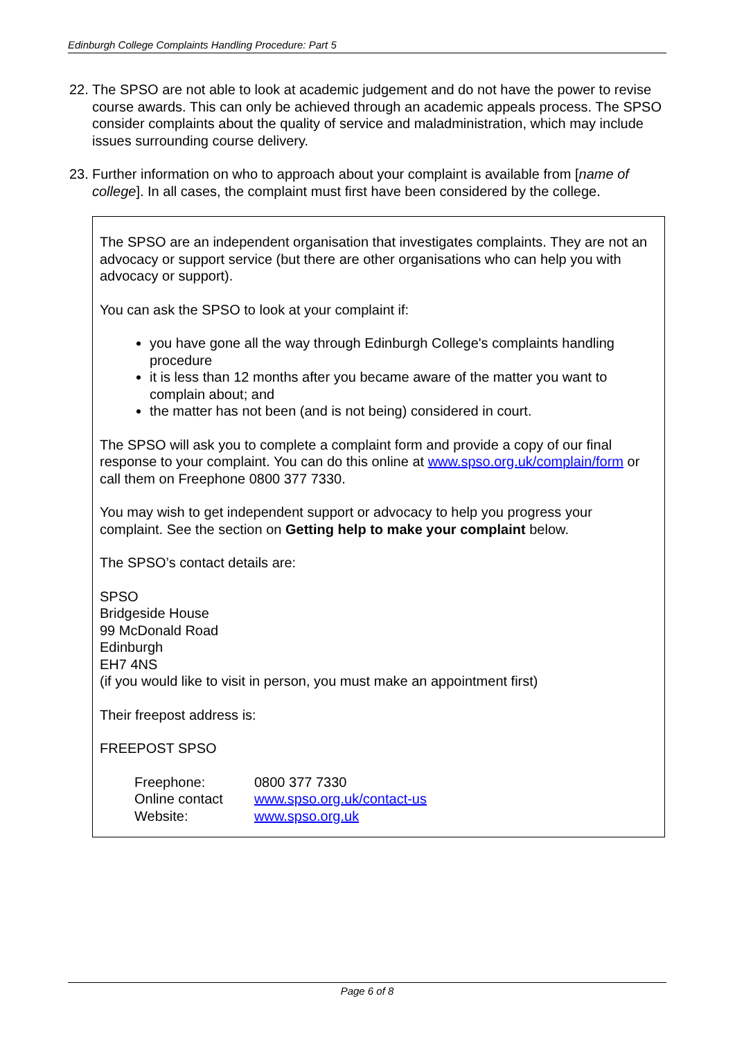Edinburgh College Complaints Handling Procedure: Part 5
22. The SPSO are not able to look at academic judgement and do not have the power to revise course awards. This can only be achieved through an academic appeals process. The SPSO consider complaints about the quality of service and maladministration, which may include issues surrounding course delivery.
23. Further information on who to approach about your complaint is available from [name of college]. In all cases, the complaint must first have been considered by the college.
The SPSO are an independent organisation that investigates complaints. They are not an advocacy or support service (but there are other organisations who can help you with advocacy or support).
You can ask the SPSO to look at your complaint if:
you have gone all the way through Edinburgh College's complaints handling procedure
it is less than 12 months after you became aware of the matter you want to complain about; and
the matter has not been (and is not being) considered in court.
The SPSO will ask you to complete a complaint form and provide a copy of our final response to your complaint. You can do this online at www.spso.org.uk/complain/form or call them on Freephone 0800 377 7330.
You may wish to get independent support or advocacy to help you progress your complaint. See the section on Getting help to make your complaint below.
The SPSO’s contact details are:
SPSO
Bridgeside House
99 McDonald Road
Edinburgh
EH7 4NS
(if you would like to visit in person, you must make an appointment first)
Their freepost address is:
FREEPOST SPSO
| Freephone: | 0800 377 7330 |
| Online contact | www.spso.org.uk/contact-us |
| Website: | www.spso.org.uk |
Page 6 of 8